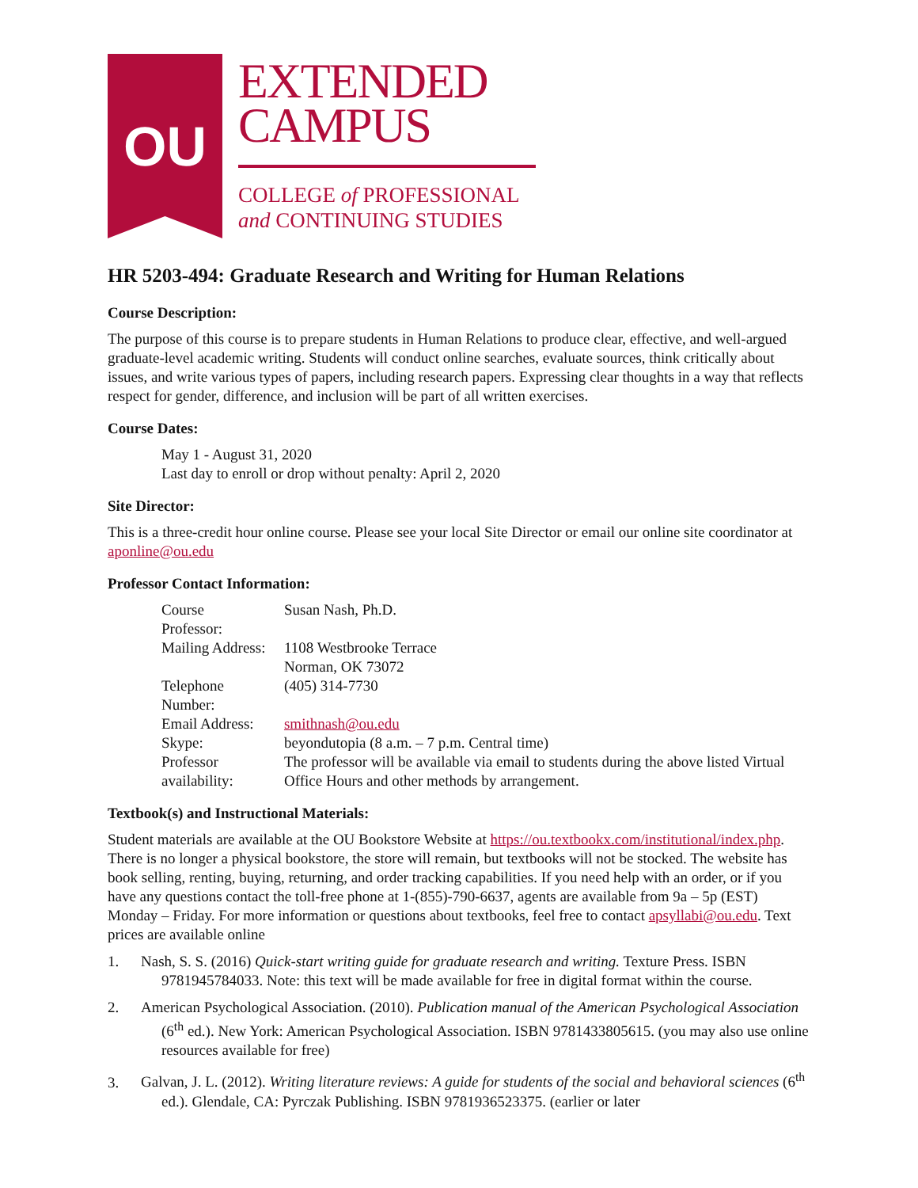OU
EXTENDED
CAMPUS
COLLEGE of PROFESSIONAL
and CONTINUING STUDIES
HR 5203-494: Graduate Research and Writing for Human Relations
Course Description:
The purpose of this course is to prepare students in Human Relations to produce clear, effective, and well-argued graduate-level academic writing. Students will conduct online searches, evaluate sources, think critically about issues, and write various types of papers, including research papers. Expressing clear thoughts in a way that reflects respect for gender, difference, and inclusion will be part of all written exercises.
Course Dates:
May 1 - August 31, 2020
Last day to enroll or drop without penalty: April 2, 2020
Site Director:
This is a three-credit hour online course. Please see your local Site Director or email our online site coordinator at aponline@ou.edu
Professor Contact Information:
| Course Professor: | Susan Nash, Ph.D. |
| Mailing Address: | 1108 Westbrooke Terrace Norman, OK 73072 |
| Telephone Number: | (405) 314-7730 |
| Email Address: | smithnash@ou.edu |
| Skype: | beyondutopia (8 a.m. – 7 p.m. Central time) |
| Professor availability: | The professor will be available via email to students during the above listed Virtual Office Hours and other methods by arrangement. |
Textbook(s) and Instructional Materials:
Student materials are available at the OU Bookstore Website at https://ou.textbookx.com/institutional/index.php. There is no longer a physical bookstore, the store will remain, but textbooks will not be stocked. The website has book selling, renting, buying, returning, and order tracking capabilities. If you need help with an order, or if you have any questions contact the toll-free phone at 1-(855)-790-6637, agents are available from 9a – 5p (EST) Monday – Friday. For more information or questions about textbooks, feel free to contact apsyllabi@ou.edu. Text prices are available online
1. Nash, S. S. (2016) Quick-start writing guide for graduate research and writing. Texture Press. ISBN 9781945784033. Note: this text will be made available for free in digital format within the course.
2. American Psychological Association. (2010). Publication manual of the American Psychological Association (6<sup>th</sup> ed.). New York: American Psychological Association. ISBN 9781433805615. (you may also use online resources available for free)
3. Galvan, J. L. (2012). Writing literature reviews: A guide for students of the social and behavioral sciences (6<sup>th</sup> ed.). Glendale, CA: Pyrczak Publishing. ISBN 9781936523375. (earlier or later